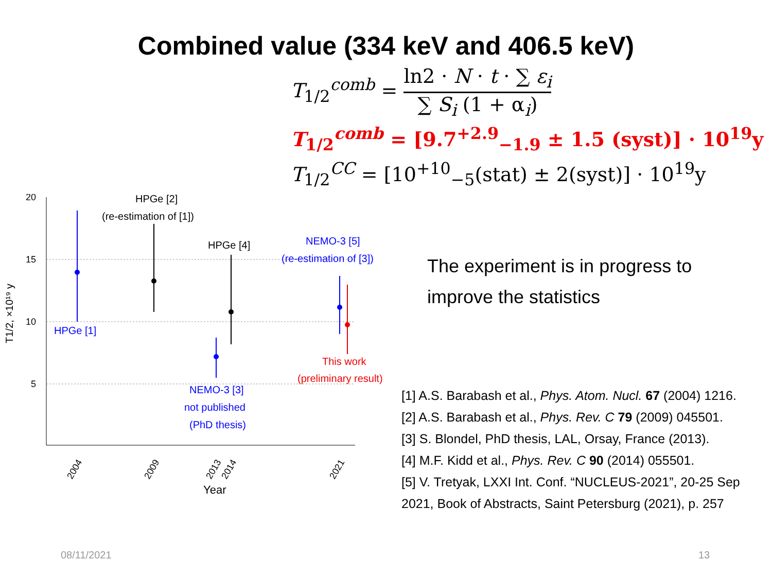Combined value (334 keV and 406.5 keV)
T<sub>1/2</sub><sup>comb</sup> = ln2 · N · t · ∑ ε<sub>i</sub> ∑ S<sub>i</sub> (1 + α<sub>i</sub>)
T<sub>1/2</sub><sup>comb</sup> = [9.7<sup>+2.9</sup><sub>−1.9</sub> ± 1.5 (syst)] · 10<sup>19</sup>y
T<sub>1/2</sub><sup>CC</sup> = [10<sup>+10</sup><sub>−5</sub>(stat) ± 2(syst)] · 10<sup>19</sup>y
20
15
10
5
Year
T1/2, ×10¹⁹ y
2004
2009
2013
2014
2021
HPGe [2]
(re-estimation of [1])
HPGe [4]
NEMO-3 [5]
(re-estimation of [3])
HPGe [1]
NEMO-3 [3]
not published
(PhD thesis)
This work
(preliminary result)
The experiment is in progress to improve the statistics
[1] A.S. Barabash et al., Phys. Atom. Nucl. 67 (2004) 1216.
[2] A.S. Barabash et al., Phys. Rev. C 79 (2009) 045501.
[3] S. Blondel, PhD thesis, LAL, Orsay, France (2013).
[4] M.F. Kidd et al., Phys. Rev. C 90 (2014) 055501.
[5] V. Tretyak, LXXI Int. Conf. “NUCLEUS-2021”, 20-25 Sep 2021, Book of Abstracts, Saint Petersburg (2021), p. 257
08/11/2021 13